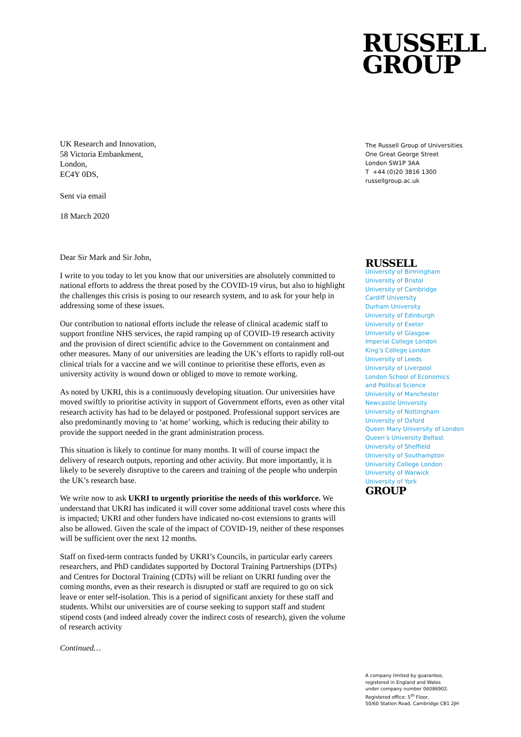RUSSELL
GROUP
UK Research and Innovation,
58 Victoria Embankment,
London,
EC4Y 0DS,
Sent via email
18 March 2020
Dear Sir Mark and Sir John,
I write to you today to let you know that our universities are absolutely committed to national efforts to address the threat posed by the COVID-19 virus, but also to highlight the challenges this crisis is posing to our research system, and to ask for your help in addressing some of these issues.
Our contribution to national efforts include the release of clinical academic staff to support frontline NHS services, the rapid ramping up of COVID-19 research activity and the provision of direct scientific advice to the Government on containment and other measures. Many of our universities are leading the UK’s efforts to rapidly roll-out clinical trials for a vaccine and we will continue to prioritise these efforts, even as university activity is wound down or obliged to move to remote working.
As noted by UKRI, this is a continuously developing situation. Our universities have moved swiftly to prioritise activity in support of Government efforts, even as other vital research activity has had to be delayed or postponed. Professional support services are also predominantly moving to ‘at home’ working, which is reducing their ability to provide the support needed in the grant administration process.
This situation is likely to continue for many months. It will of course impact the delivery of research outputs, reporting and other activity. But more importantly, it is likely to be severely disruptive to the careers and training of the people who underpin the UK’s research base.
We write now to ask UKRI to urgently prioritise the needs of this workforce. We understand that UKRI has indicated it will cover some additional travel costs where this is impacted; UKRI and other funders have indicated no-cost extensions to grants will also be allowed. Given the scale of the impact of COVID-19, neither of these responses will be sufficient over the next 12 months.
Staff on fixed-term contracts funded by UKRI’s Councils, in particular early careers researchers, and PhD candidates supported by Doctoral Training Partnerships (DTPs) and Centres for Doctoral Training (CDTs) will be reliant on UKRI funding over the coming months, even as their research is disrupted or staff are required to go on sick leave or enter self-isolation. This is a period of significant anxiety for these staff and students. Whilst our universities are of course seeking to support staff and student stipend costs (and indeed already cover the indirect costs of research), given the volume of research activity
Continued…
The Russell Group of Universities
One Great George Street
London SW1P 3AA
T +44 (0)20 3816 1300
russellgroup.ac.uk
RUSSELL
University of Birmingham
University of Bristol
University of Cambridge
Cardiff University
Durham University
University of Edinburgh
University of Exeter
University of Glasgow
Imperial College London
King’s College London
University of Leeds
University of Liverpool
London School of Economics
and Political Science
University of Manchester
Newcastle University
University of Nottingham
University of Oxford
Queen Mary University of London
Queen’s University Belfast
University of Sheffield
University of Southampton
University College London
University of Warwick
University of York
GROUP
A company limited by guarantee,
registered in England and Wales
under company number 06086902.
Registered office: 5<sup>th</sup> Floor,
50/60 Station Road, Cambridge CB1 2JH